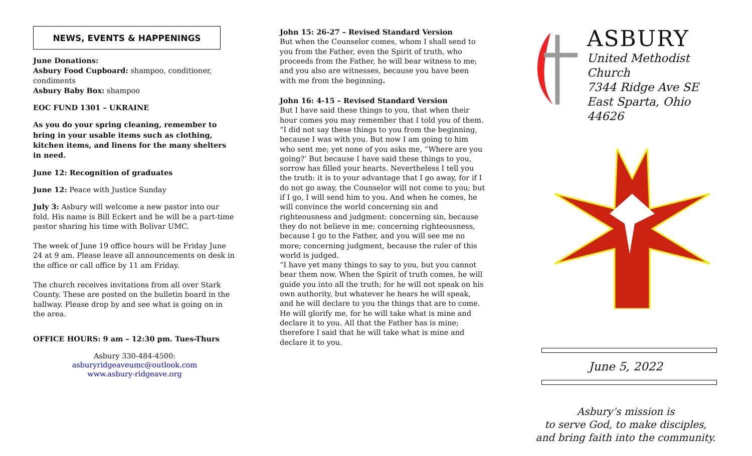NEWS, EVENTS & HAPPENINGS
June Donations:
Asbury Food Cupboard: shampoo, conditioner, condiments
Asbury Baby Box: shampoo
EOC FUND 1301 – UKRAINE
As you do your spring cleaning, remember to bring in your usable items such as clothing, kitchen items, and linens for the many shelters in need.
June 12: Recognition of graduates
June 12: Peace with Justice Sunday
July 3: Asbury will welcome a new pastor into our fold. His name is Bill Eckert and he will be a part-time pastor sharing his time with Bolivar UMC.
The week of June 19 office hours will be Friday June 24 at 9 am. Please leave all announcements on desk in the office or call office by 11 am Friday.
The church receives invitations from all over Stark County. These are posted on the bulletin board in the hallway. Please drop by and see what is going on in the area.
OFFICE HOURS: 9 am – 12:30 pm. Tues-Thurs
Asbury 330-484-4500: asburyridgeaveumc@outlook.com
www.asbury-ridgeave.org
John 15: 26-27 – Revised Standard Version
But when the Counselor comes, whom I shall send to you from the Father, even the Spirit of truth, who proceeds from the Father, he will bear witness to me; and you also are witnesses, because you have been with me from the beginning.
John 16: 4-15 – Revised Standard Version
But I have said these things to you, that when their hour comes you may remember that I told you of them.
“I did not say these things to you from the beginning, because I was with you. But now I am going to him who sent me; yet none of you asks me, “Where are you going?’ But because I have said these things to you, sorrow has filled your hearts. Nevertheless I tell you the truth: it is to your advantage that I go away, for if I do not go away, the Counselor will not come to you; but if I go, I will send him to you. And when he comes, he will convince the world concerning sin and righteousness and judgment: concerning sin, because they do not believe in me; concerning righteousness, because I go to the Father, and you will see me no more; concerning judgment, because the ruler of this world is judged.
“I have yet many things to say to you, but you cannot bear them now. When the Spirit of truth comes, he will guide you into all the truth; for he will not speak on his own authority, but whatever he hears he will speak, and he will declare to you the things that are to come. He will glorify me, for he will take what is mine and declare it to you. All that the Father has is mine; therefore I said that he will take what is mine and declare it to you.
ASBURY
United Methodist Church
7344 Ridge Ave SE
East Sparta, Ohio 44626
June 5, 2022
Asbury’s mission is
to serve God, to make disciples,
and bring faith into the community.